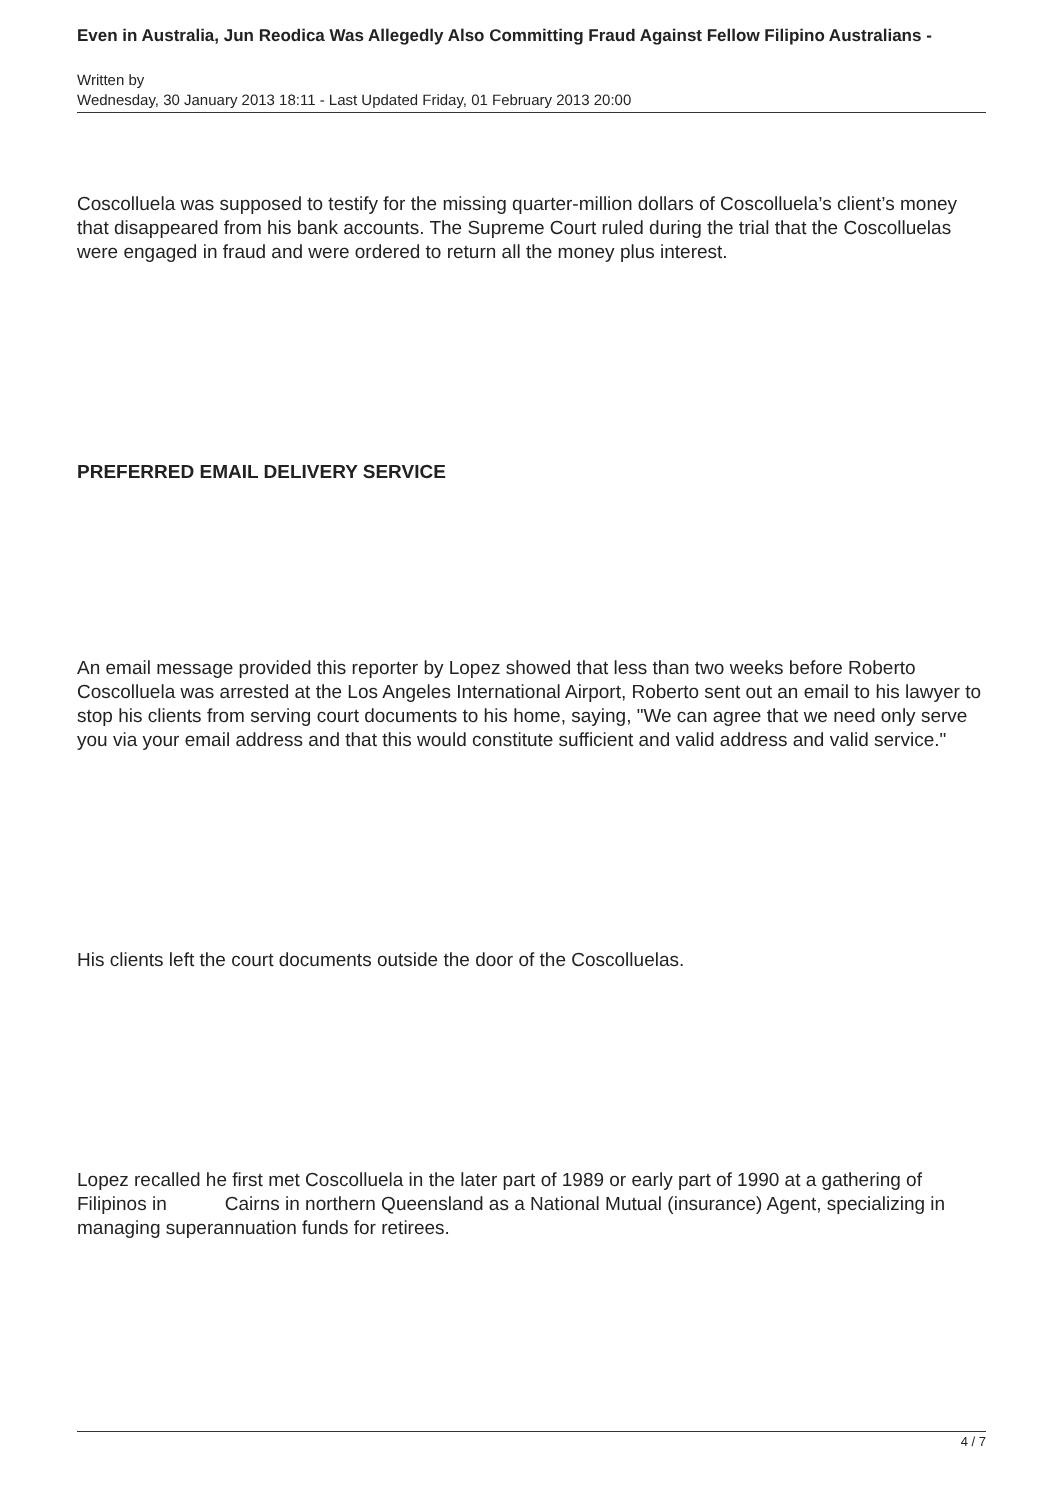Even in Australia, Jun Reodica Was Allegedly Also Committing Fraud Against Fellow Filipino Australians -
Written by
Wednesday, 30 January 2013 18:11 - Last Updated Friday, 01 February 2013 20:00
Coscolluela was supposed to testify for the missing quarter-million dollars of Coscolluela’s client’s money that disappeared from his bank accounts. The Supreme Court ruled during the trial that the Coscolluelas were engaged in fraud and were ordered to return all the money plus interest.
PREFERRED EMAIL DELIVERY SERVICE
An email message provided this reporter by Lopez showed that less than two weeks before Roberto Coscolluela was arrested at the Los Angeles International Airport, Roberto sent out an email to his lawyer to stop his clients from serving court documents to his home, saying, "We can agree that we need only serve you via your email address and that this would constitute sufficient and valid address and valid service."
His clients left the court documents outside the door of the Coscolluelas.
Lopez recalled he first met Coscolluela in the later part of 1989 or early part of 1990 at a gathering of Filipinos in Cairns in northern Queensland as a National Mutual (insurance) Agent, specializing in managing superannuation funds for retirees.
4 / 7